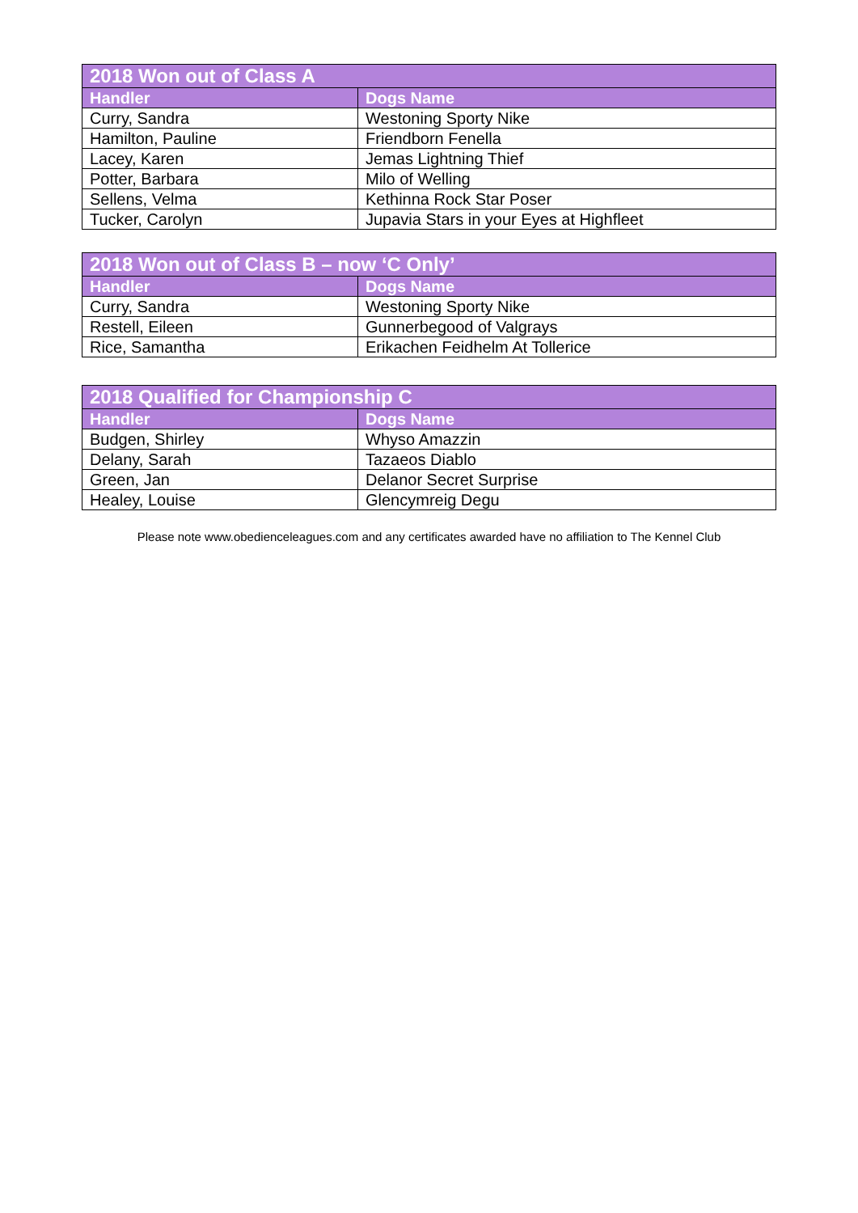| 2018 Won out of Class A | |
| --- | --- |
| Handler | Dogs Name |
| Curry, Sandra | Westoning Sporty Nike |
| Hamilton, Pauline | Friendborn Fenella |
| Lacey, Karen | Jemas Lightning Thief |
| Potter, Barbara | Milo of Welling |
| Sellens, Velma | Kethinna Rock Star Poser |
| Tucker, Carolyn | Jupavia Stars in your Eyes at Highfleet |
| 2018 Won out of Class B – now ‘C Only’ | |
| --- | --- |
| Handler | Dogs Name |
| Curry, Sandra | Westoning Sporty Nike |
| Restell, Eileen | Gunnerbegood of Valgrays |
| Rice, Samantha | Erikachen Feidhelm At Tollerice |
| 2018 Qualified for Championship C | |
| --- | --- |
| Handler | Dogs Name |
| Budgen, Shirley | Whyso Amazzin |
| Delany, Sarah | Tazaeos Diablo |
| Green, Jan | Delanor Secret Surprise |
| Healey, Louise | Glencymreig Degu |
Please note www.obedienceleagues.com and any certificates awarded have no affiliation to The Kennel Club